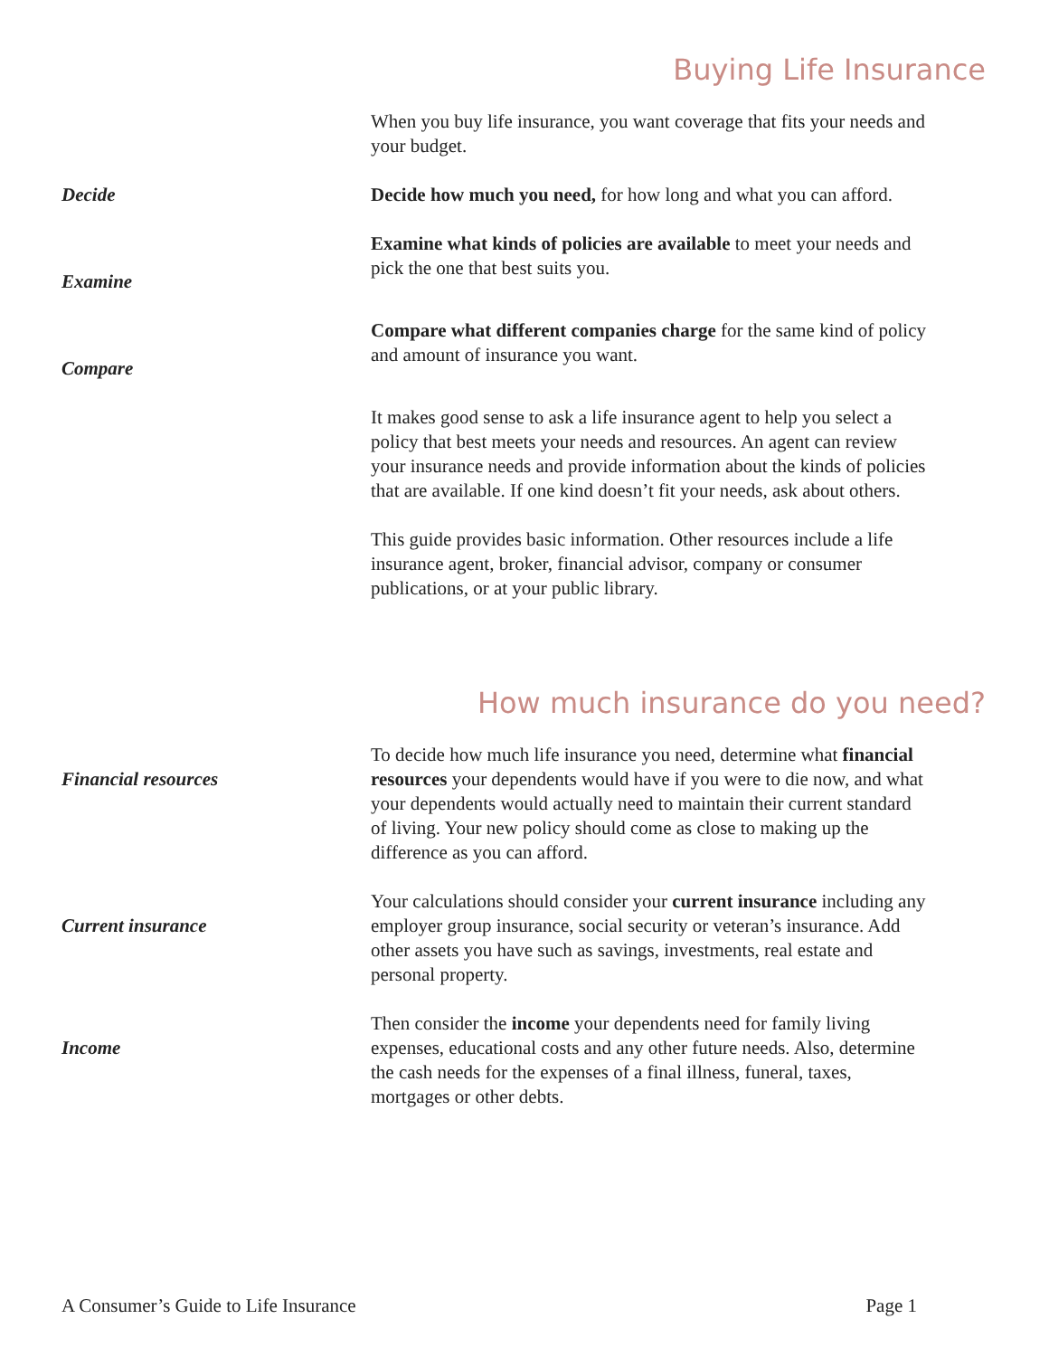Buying Life Insurance
When you buy life insurance, you want coverage that fits your needs and your budget.
Decide Decide how much you need, for how long and what you can afford.
Examine
Examine what kinds of policies are available to meet your needs and pick the one that best suits you.
Compare
Compare what different companies charge for the same kind of policy and amount of insurance you want.
It makes good sense to ask a life insurance agent to help you select a policy that best meets your needs and resources. An agent can review your insurance needs and provide information about the kinds of policies that are available. If one kind doesn’t fit your needs, ask about others.
This guide provides basic information. Other resources include a life insurance agent, broker, financial advisor, company or consumer publications, or at your public library.
How much insurance do you need?
Financial resources
To decide how much life insurance you need, determine what financial resources your dependents would have if you were to die now, and what your dependents would actually need to maintain their current standard of living. Your new policy should come as close to making up the difference as you can afford.
Current insurance
Your calculations should consider your current insurance including any employer group insurance, social security or veteran’s insurance. Add other assets you have such as savings, investments, real estate and personal property.
Income
Then consider the income your dependents need for family living expenses, educational costs and any other future needs. Also, determine the cash needs for the expenses of a final illness, funeral, taxes, mortgages or other debts.
A Consumer’s Guide to Life Insurance Page 1